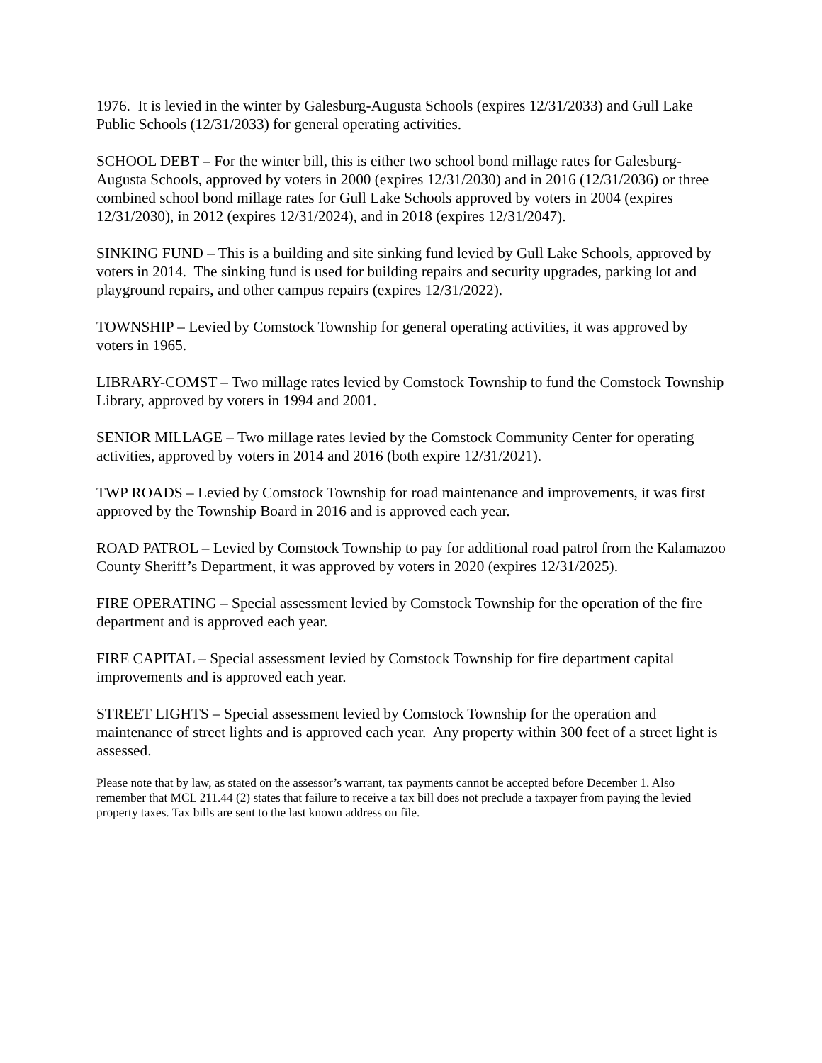1976. It is levied in the winter by Galesburg-Augusta Schools (expires 12/31/2033) and Gull Lake Public Schools (12/31/2033) for general operating activities.
SCHOOL DEBT – For the winter bill, this is either two school bond millage rates for Galesburg-Augusta Schools, approved by voters in 2000 (expires 12/31/2030) and in 2016 (12/31/2036) or three combined school bond millage rates for Gull Lake Schools approved by voters in 2004 (expires 12/31/2030), in 2012 (expires 12/31/2024), and in 2018 (expires 12/31/2047).
SINKING FUND – This is a building and site sinking fund levied by Gull Lake Schools, approved by voters in 2014. The sinking fund is used for building repairs and security upgrades, parking lot and playground repairs, and other campus repairs (expires 12/31/2022).
TOWNSHIP – Levied by Comstock Township for general operating activities, it was approved by voters in 1965.
LIBRARY-COMST – Two millage rates levied by Comstock Township to fund the Comstock Township Library, approved by voters in 1994 and 2001.
SENIOR MILLAGE – Two millage rates levied by the Comstock Community Center for operating activities, approved by voters in 2014 and 2016 (both expire 12/31/2021).
TWP ROADS – Levied by Comstock Township for road maintenance and improvements, it was first approved by the Township Board in 2016 and is approved each year.
ROAD PATROL – Levied by Comstock Township to pay for additional road patrol from the Kalamazoo County Sheriff’s Department, it was approved by voters in 2020 (expires 12/31/2025).
FIRE OPERATING – Special assessment levied by Comstock Township for the operation of the fire department and is approved each year.
FIRE CAPITAL – Special assessment levied by Comstock Township for fire department capital improvements and is approved each year.
STREET LIGHTS – Special assessment levied by Comstock Township for the operation and maintenance of street lights and is approved each year. Any property within 300 feet of a street light is assessed.
Please note that by law, as stated on the assessor’s warrant, tax payments cannot be accepted before December 1. Also remember that MCL 211.44 (2) states that failure to receive a tax bill does not preclude a taxpayer from paying the levied property taxes. Tax bills are sent to the last known address on file.